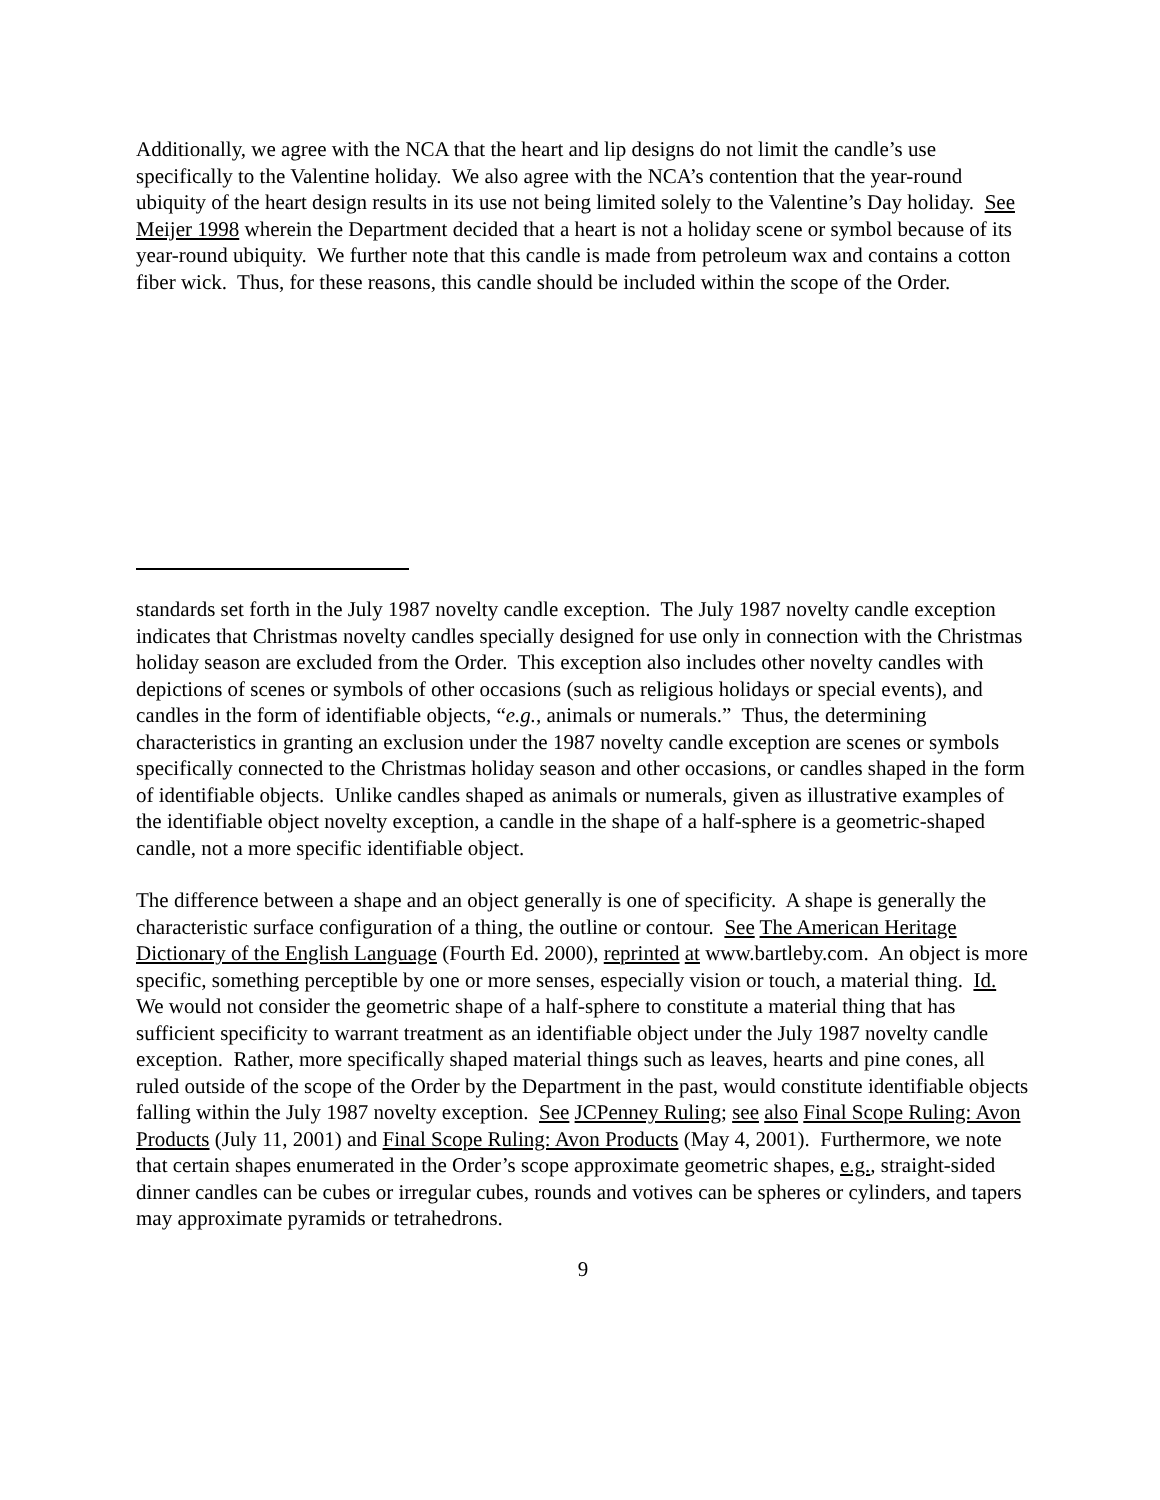Additionally, we agree with the NCA that the heart and lip designs do not limit the candle’s use specifically to the Valentine holiday. We also agree with the NCA’s contention that the year-round ubiquity of the heart design results in its use not being limited solely to the Valentine’s Day holiday. See Meijer 1998 wherein the Department decided that a heart is not a holiday scene or symbol because of its year-round ubiquity. We further note that this candle is made from petroleum wax and contains a cotton fiber wick. Thus, for these reasons, this candle should be included within the scope of the Order.
standards set forth in the July 1987 novelty candle exception. The July 1987 novelty candle exception indicates that Christmas novelty candles specially designed for use only in connection with the Christmas holiday season are excluded from the Order. This exception also includes other novelty candles with depictions of scenes or symbols of other occasions (such as religious holidays or special events), and candles in the form of identifiable objects, “e.g., animals or numerals.” Thus, the determining characteristics in granting an exclusion under the 1987 novelty candle exception are scenes or symbols specifically connected to the Christmas holiday season and other occasions, or candles shaped in the form of identifiable objects. Unlike candles shaped as animals or numerals, given as illustrative examples of the identifiable object novelty exception, a candle in the shape of a half-sphere is a geometric-shaped candle, not a more specific identifiable object.
The difference between a shape and an object generally is one of specificity. A shape is generally the characteristic surface configuration of a thing, the outline or contour. See The American Heritage Dictionary of the English Language (Fourth Ed. 2000), reprinted at www.bartleby.com. An object is more specific, something perceptible by one or more senses, especially vision or touch, a material thing. Id. We would not consider the geometric shape of a half-sphere to constitute a material thing that has sufficient specificity to warrant treatment as an identifiable object under the July 1987 novelty candle exception. Rather, more specifically shaped material things such as leaves, hearts and pine cones, all ruled outside of the scope of the Order by the Department in the past, would constitute identifiable objects falling within the July 1987 novelty exception. See JCPenney Ruling; see also Final Scope Ruling: Avon Products (July 11, 2001) and Final Scope Ruling: Avon Products (May 4, 2001). Furthermore, we note that certain shapes enumerated in the Order’s scope approximate geometric shapes, e.g., straight-sided dinner candles can be cubes or irregular cubes, rounds and votives can be spheres or cylinders, and tapers may approximate pyramids or tetrahedrons.
9